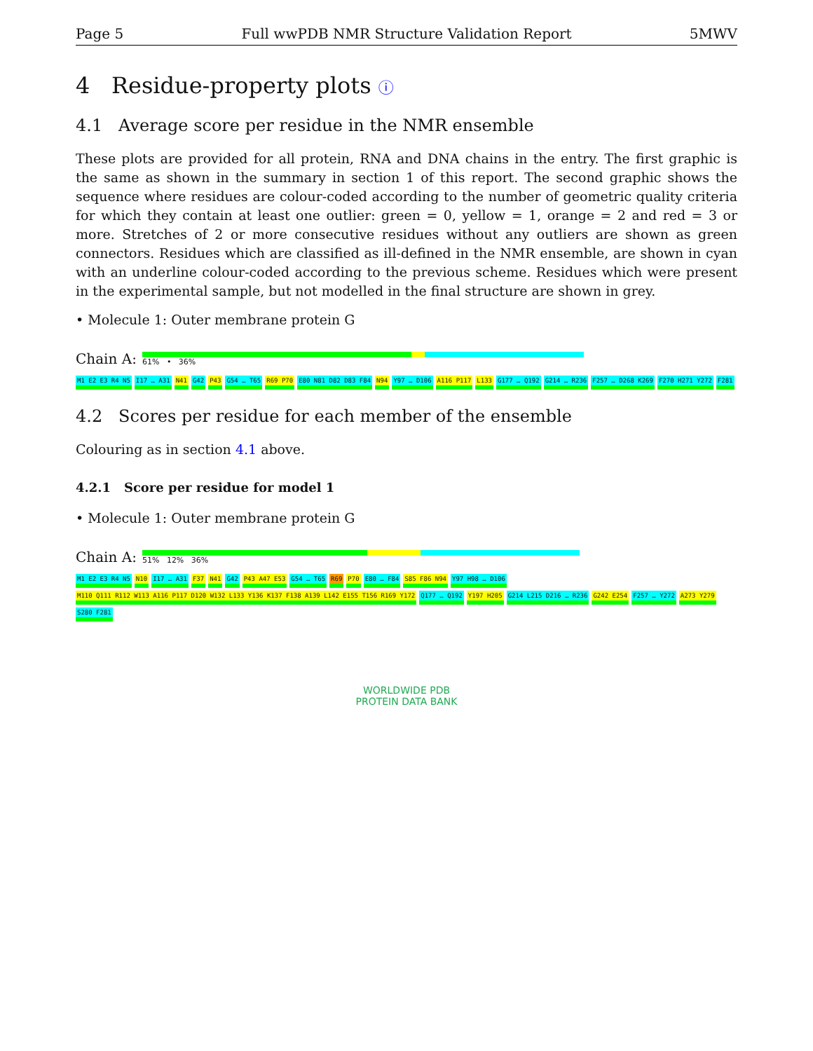Page 5 Full wwPDB NMR Structure Validation Report 5MWV
4 Residue-property plots ⓘ
4.1 Average score per residue in the NMR ensemble
These plots are provided for all protein, RNA and DNA chains in the entry. The first graphic is the same as shown in the summary in section 1 of this report. The second graphic shows the sequence where residues are colour-coded according to the number of geometric quality criteria for which they contain at least one outlier: green = 0, yellow = 1, orange = 2 and red = 3 or more. Stretches of 2 or more consecutive residues without any outliers are shown as green connectors. Residues which are classified as ill-defined in the NMR ensemble, are shown in cyan with an underline colour-coded according to the previous scheme. Residues which were present in the experimental sample, but not modelled in the final structure are shown in grey.
• Molecule 1: Outer membrane protein G
Chain A:
61% • 36%
M1 E2 E3 R4 N5 I17 … A31 N41 G42 P43 G54 … T65 R69 P70 E80 N81 D82 D83 F84 N94 Y97 … D106 A116 P117 L133 G177 … Q192 G214 … R236 F257 … D268 K269 F270 H271 Y272 F281
4.2 Scores per residue for each member of the ensemble
Colouring as in section 4.1 above.
4.2.1 Score per residue for model 1
• Molecule 1: Outer membrane protein G
Chain A:
51% 12% 36%
M1 E2 E3 R4 N5 N10 I17 … A31 F37 N41 G42 P43 A47 E53 G54 … T65 R69 P70 E80 … F84 S85 F86 N94 Y97 H98 … D106 M110 Q111 R112 W113 A116 P117 D120 W132 L133 Y136 K137 F138 A139 L142 E155 T156 R169 Y172 Q177 … Q192 Y197 H205 G214 L215 D216 … R236 G242 E254 F257 … Y272 A273 Y279 S280 F281
WORLDWIDE PDB
PROTEIN DATA BANK